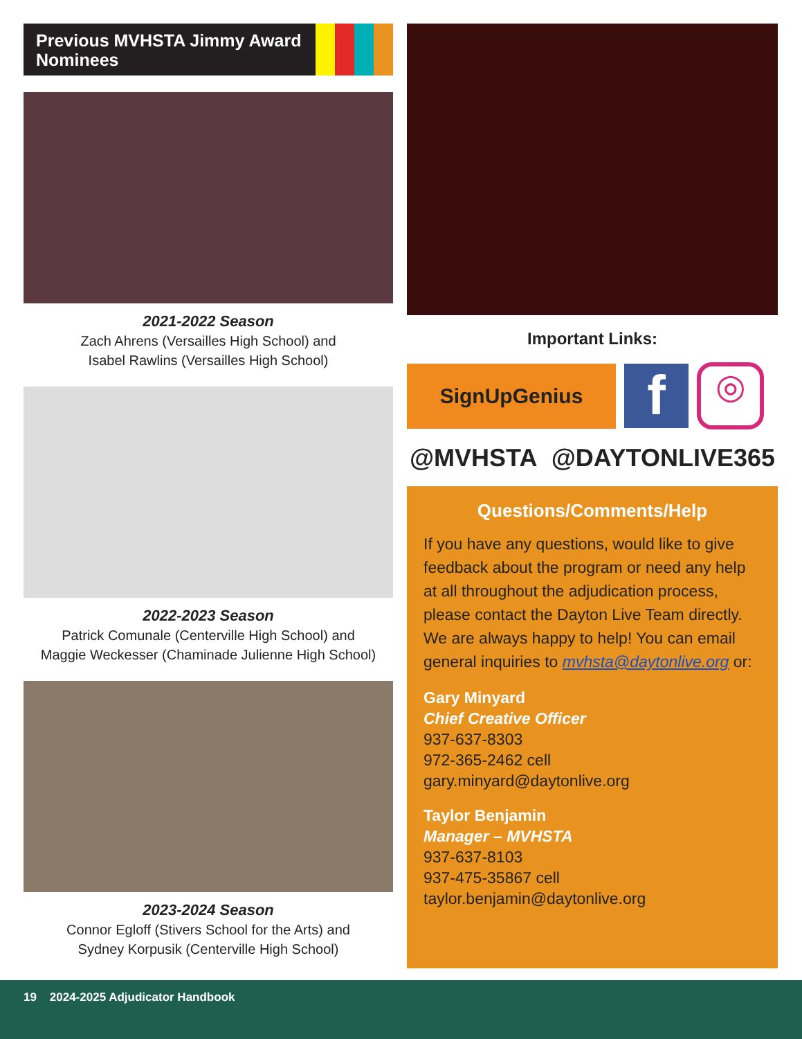Previous MVHSTA Jimmy Award Nominees
2021-2022 Season
Zach Ahrens (Versailles High School) and
Isabel Rawlins (Versailles High School)
2022-2023 Season
Patrick Comunale (Centerville High School) and
Maggie Weckesser (Chaminade Julienne High School)
2023-2024 Season
Connor Egloff (Stivers School for the Arts) and
Sydney Korpusik (Centerville High School)
Important Links:
SignUpGenius
f
◎
@MVHSTA @DAYTONLIVE365
Questions/Comments/Help
If you have any questions, would like to give feedback about the program or need any help at all throughout the adjudication process, please contact the Dayton Live Team directly. We are always happy to help! You can email general inquiries to mvhsta@daytonlive.org or:
Gary Minyard
Chief Creative Officer
937-637-8303
972-365-2462 cell
gary.minyard@daytonlive.org
Taylor Benjamin
Manager – MVHSTA
937-637-8103
937-475-35867 cell
taylor.benjamin@daytonlive.org
19 2024-2025 Adjudicator Handbook